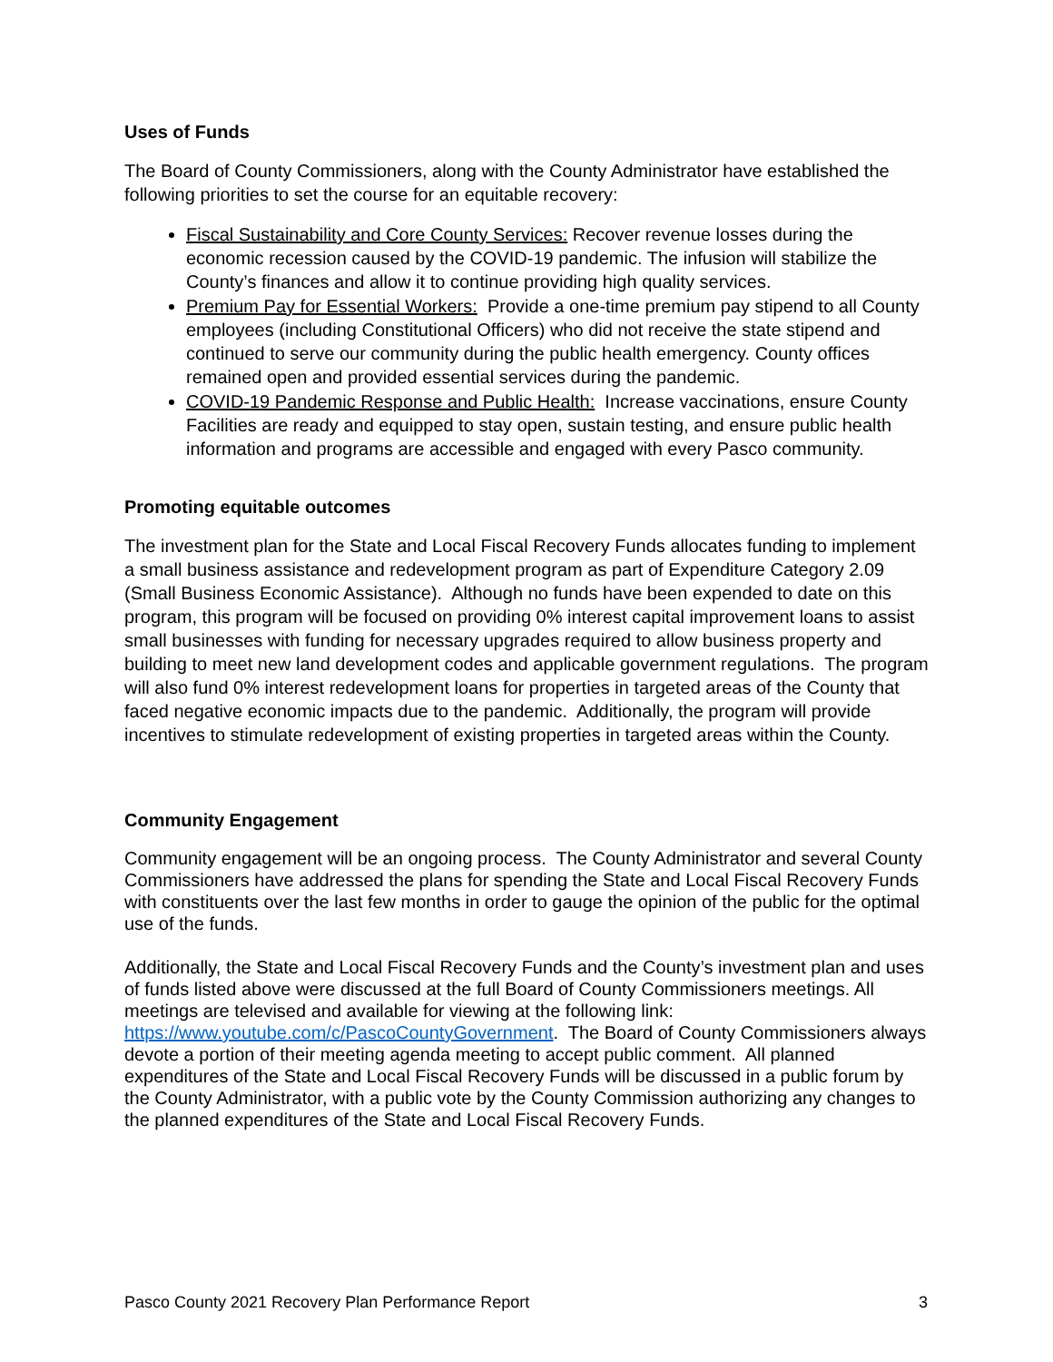Uses of Funds
The Board of County Commissioners, along with the County Administrator have established the following priorities to set the course for an equitable recovery:
Fiscal Sustainability and Core County Services: Recover revenue losses during the economic recession caused by the COVID-19 pandemic. The infusion will stabilize the County’s finances and allow it to continue providing high quality services.
Premium Pay for Essential Workers: Provide a one-time premium pay stipend to all County employees (including Constitutional Officers) who did not receive the state stipend and continued to serve our community during the public health emergency. County offices remained open and provided essential services during the pandemic.
COVID-19 Pandemic Response and Public Health: Increase vaccinations, ensure County Facilities are ready and equipped to stay open, sustain testing, and ensure public health information and programs are accessible and engaged with every Pasco community.
Promoting equitable outcomes
The investment plan for the State and Local Fiscal Recovery Funds allocates funding to implement a small business assistance and redevelopment program as part of Expenditure Category 2.09 (Small Business Economic Assistance). Although no funds have been expended to date on this program, this program will be focused on providing 0% interest capital improvement loans to assist small businesses with funding for necessary upgrades required to allow business property and building to meet new land development codes and applicable government regulations. The program will also fund 0% interest redevelopment loans for properties in targeted areas of the County that faced negative economic impacts due to the pandemic. Additionally, the program will provide incentives to stimulate redevelopment of existing properties in targeted areas within the County.
Community Engagement
Community engagement will be an ongoing process. The County Administrator and several County Commissioners have addressed the plans for spending the State and Local Fiscal Recovery Funds with constituents over the last few months in order to gauge the opinion of the public for the optimal use of the funds.
Additionally, the State and Local Fiscal Recovery Funds and the County’s investment plan and uses of funds listed above were discussed at the full Board of County Commissioners meetings. All meetings are televised and available for viewing at the following link: https://www.youtube.com/c/PascoCountyGovernment. The Board of County Commissioners always devote a portion of their meeting agenda meeting to accept public comment. All planned expenditures of the State and Local Fiscal Recovery Funds will be discussed in a public forum by the County Administrator, with a public vote by the County Commission authorizing any changes to the planned expenditures of the State and Local Fiscal Recovery Funds.
Pasco County 2021 Recovery Plan Performance Report 3